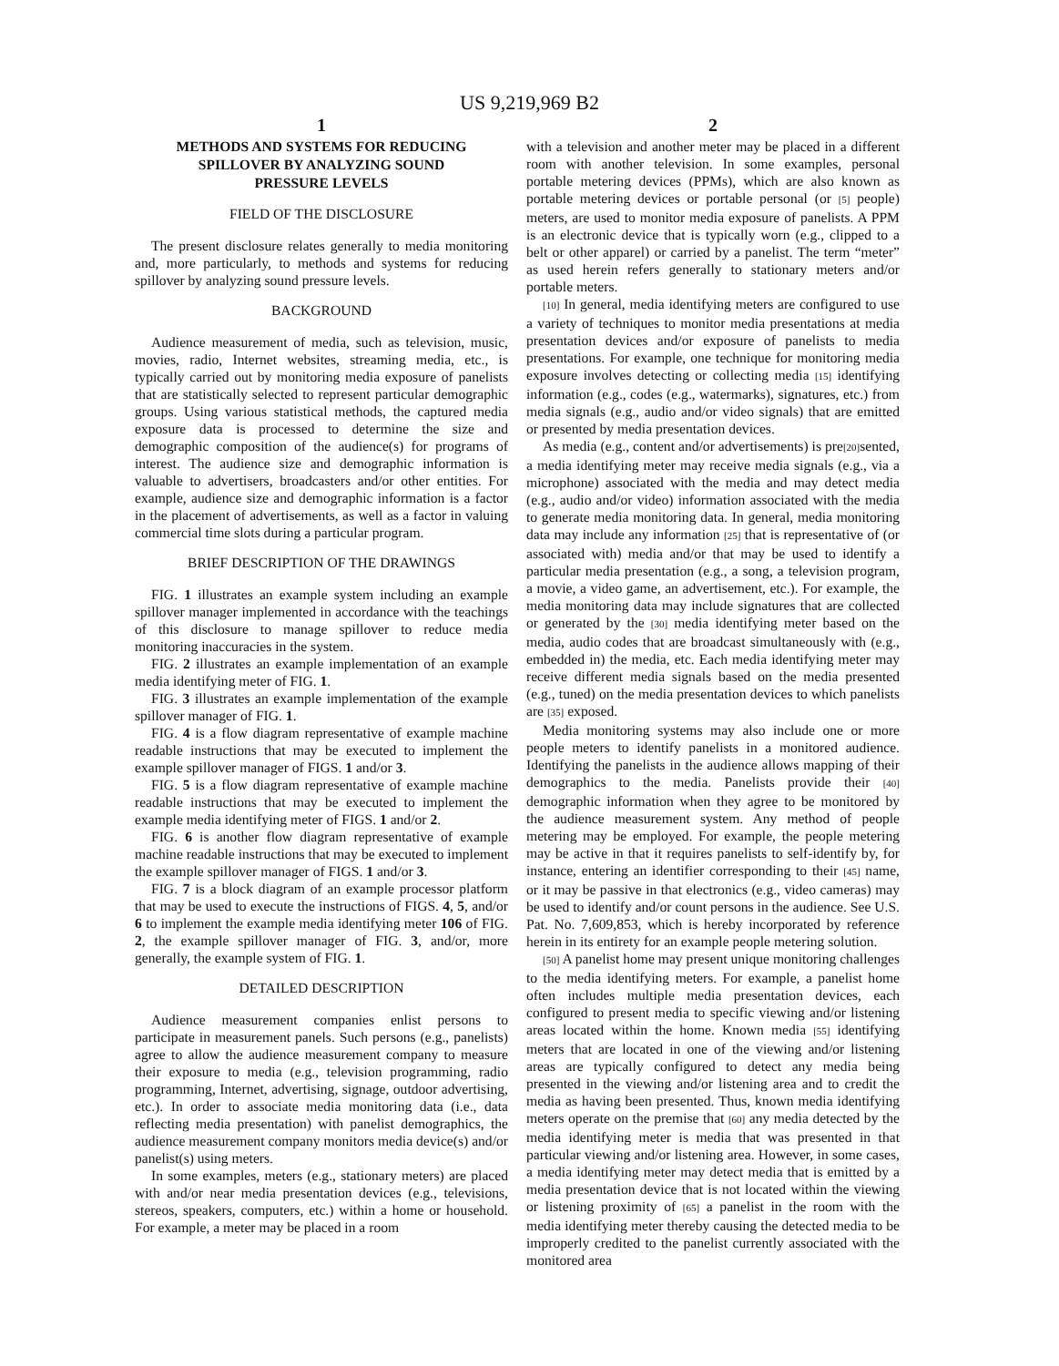US 9,219,969 B2
1
METHODS AND SYSTEMS FOR REDUCING
SPILLOVER BY ANALYZING SOUND
PRESSURE LEVELS
FIELD OF THE DISCLOSURE
The present disclosure relates generally to media monitoring and, more particularly, to methods and systems for reducing spillover by analyzing sound pressure levels.
BACKGROUND
Audience measurement of media, such as television, music, movies, radio, Internet websites, streaming media, etc., is typically carried out by monitoring media exposure of panelists that are statistically selected to represent particular demographic groups. Using various statistical methods, the captured media exposure data is processed to determine the size and demographic composition of the audience(s) for programs of interest. The audience size and demographic information is valuable to advertisers, broadcasters and/or other entities. For example, audience size and demographic information is a factor in the placement of advertisements, as well as a factor in valuing commercial time slots during a particular program.
BRIEF DESCRIPTION OF THE DRAWINGS
FIG. 1 illustrates an example system including an example spillover manager implemented in accordance with the teachings of this disclosure to manage spillover to reduce media monitoring inaccuracies in the system.
FIG. 2 illustrates an example implementation of an example media identifying meter of FIG. 1.
FIG. 3 illustrates an example implementation of the example spillover manager of FIG. 1.
FIG. 4 is a flow diagram representative of example machine readable instructions that may be executed to implement the example spillover manager of FIGS. 1 and/or 3.
FIG. 5 is a flow diagram representative of example machine readable instructions that may be executed to implement the example media identifying meter of FIGS. 1 and/or 2.
FIG. 6 is another flow diagram representative of example machine readable instructions that may be executed to implement the example spillover manager of FIGS. 1 and/or 3.
FIG. 7 is a block diagram of an example processor platform that may be used to execute the instructions of FIGS. 4, 5, and/or 6 to implement the example media identifying meter 106 of FIG. 2, the example spillover manager of FIG. 3, and/or, more generally, the example system of FIG. 1.
DETAILED DESCRIPTION
Audience measurement companies enlist persons to participate in measurement panels. Such persons (e.g., panelists) agree to allow the audience measurement company to measure their exposure to media (e.g., television programming, radio programming, Internet, advertising, signage, outdoor advertising, etc.). In order to associate media monitoring data (i.e., data reflecting media presentation) with panelist demographics, the audience measurement company monitors media device(s) and/or panelist(s) using meters.
In some examples, meters (e.g., stationary meters) are placed with and/or near media presentation devices (e.g., televisions, stereos, speakers, computers, etc.) within a home or household. For example, a meter may be placed in a room
2
with a television and another meter may be placed in a different room with another television. In some examples, personal portable metering devices (PPMs), which are also known as portable metering devices or portable personal (or [5] people) meters, are used to monitor media exposure of panelists. A PPM is an electronic device that is typically worn (e.g., clipped to a belt or other apparel) or carried by a panelist. The term “meter” as used herein refers generally to stationary meters and/or portable meters.
[10] In general, media identifying meters are configured to use a variety of techniques to monitor media presentations at media presentation devices and/or exposure of panelists to media presentations. For example, one technique for monitoring media exposure involves detecting or collecting media [15] identifying information (e.g., codes (e.g., watermarks), signatures, etc.) from media signals (e.g., audio and/or video signals) that are emitted or presented by media presentation devices.
As media (e.g., content and/or advertisements) is pre[20] sented, a media identifying meter may receive media signals (e.g., via a microphone) associated with the media and may detect media (e.g., audio and/or video) information associated with the media to generate media monitoring data. In general, media monitoring data may include any information [25] that is representative of (or associated with) media and/or that may be used to identify a particular media presentation (e.g., a song, a television program, a movie, a video game, an advertisement, etc.). For example, the media monitoring data may include signatures that are collected or generated by the [30] media identifying meter based on the media, audio codes that are broadcast simultaneously with (e.g., embedded in) the media, etc. Each media identifying meter may receive different media signals based on the media presented (e.g., tuned) on the media presentation devices to which panelists are [35] exposed.
Media monitoring systems may also include one or more people meters to identify panelists in a monitored audience. Identifying the panelists in the audience allows mapping of their demographics to the media. Panelists provide their [40] demographic information when they agree to be monitored by the audience measurement system. Any method of people metering may be employed. For example, the people metering may be active in that it requires panelists to self-identify by, for instance, entering an identifier corresponding to their [45] name, or it may be passive in that electronics (e.g., video cameras) may be used to identify and/or count persons in the audience. See U.S. Pat. No. 7,609,853, which is hereby incorporated by reference herein in its entirety for an example people metering solution.
[50] A panelist home may present unique monitoring challenges to the media identifying meters. For example, a panelist home often includes multiple media presentation devices, each configured to present media to specific viewing and/or listening areas located within the home. Known media [55] identifying meters that are located in one of the viewing and/or listening areas are typically configured to detect any media being presented in the viewing and/or listening area and to credit the media as having been presented. Thus, known media identifying meters operate on the premise that [60] any media detected by the media identifying meter is media that was presented in that particular viewing and/or listening area. However, in some cases, a media identifying meter may detect media that is emitted by a media presentation device that is not located within the viewing or listening proximity of [65] a panelist in the room with the media identifying meter thereby causing the detected media to be improperly credited to the panelist currently associated with the monitored area